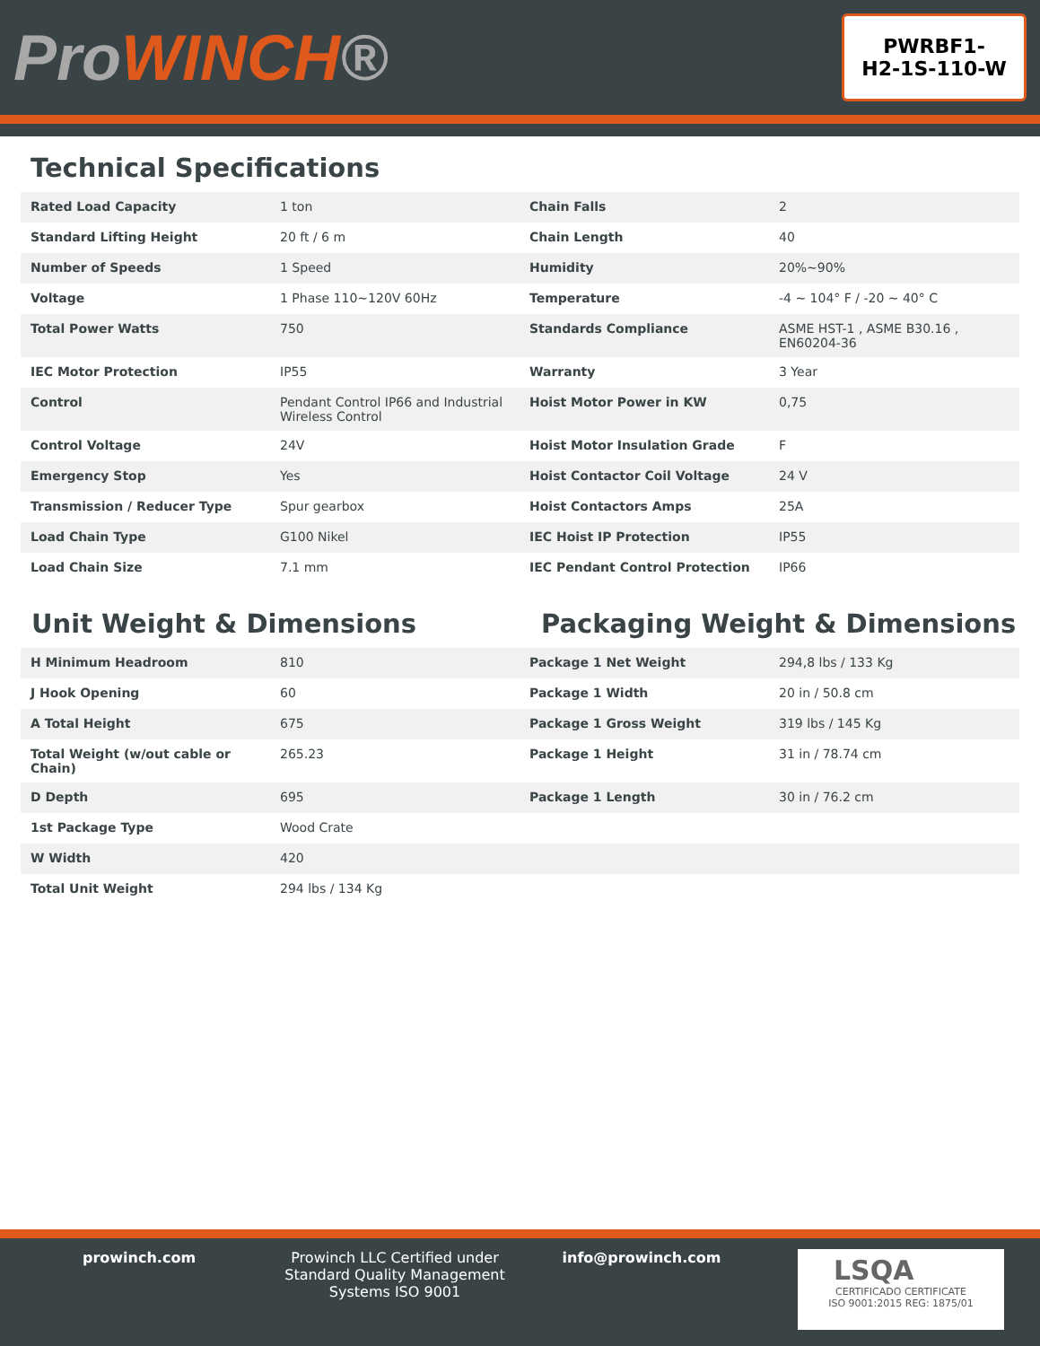ProWINCH®
PWRBF1-
H2-1S-110-W
Technical Specifications
| Rated Load Capacity | 1 ton | Chain Falls | 2 |
| Standard Lifting Height | 20 ft / 6 m | Chain Length | 40 |
| Number of Speeds | 1 Speed | Humidity | 20%~90% |
| Voltage | 1 Phase 110~120V 60Hz | Temperature | -4 ~ 104° F / -20 ~ 40° C |
| Total Power Watts | 750 | Standards Compliance | ASME HST-1 , ASME B30.16 , EN60204-36 |
| IEC Motor Protection | IP55 | Warranty | 3 Year |
| Control | Pendant Control IP66 and Industrial Wireless Control | Hoist Motor Power in KW | 0,75 |
| Control Voltage | 24V | Hoist Motor Insulation Grade | F |
| Emergency Stop | Yes | Hoist Contactor Coil Voltage | 24 V |
| Transmission / Reducer Type | Spur gearbox | Hoist Contactors Amps | 25A |
| Load Chain Type | G100 Nikel | IEC Hoist IP Protection | IP55 |
| Load Chain Size | 7.1 mm | IEC Pendant Control Protection | IP66 |
Unit Weight & Dimensions Packaging Weight & Dimensions
| H Minimum Headroom | 810 | Package 1 Net Weight | 294,8 lbs / 133 Kg |
| J Hook Opening | 60 | Package 1 Width | 20 in / 50.8 cm |
| A Total Height | 675 | Package 1 Gross Weight | 319 lbs / 145 Kg |
| Total Weight (w/out cable or Chain) | 265.23 | Package 1 Height | 31 in / 78.74 cm |
| D Depth | 695 | Package 1 Length | 30 in / 76.2 cm |
| 1st Package Type | Wood Crate | | |
| W Width | 420 | | |
| Total Unit Weight | 294 lbs / 134 Kg | | |
prowinch.com Prowinch LLC Certified under Standard Quality Management Systems ISO 9001
info@prowinch.com
LSQA
CERTIFICADO CERTIFICATE
ISO 9001:2015 REG: 1875/01